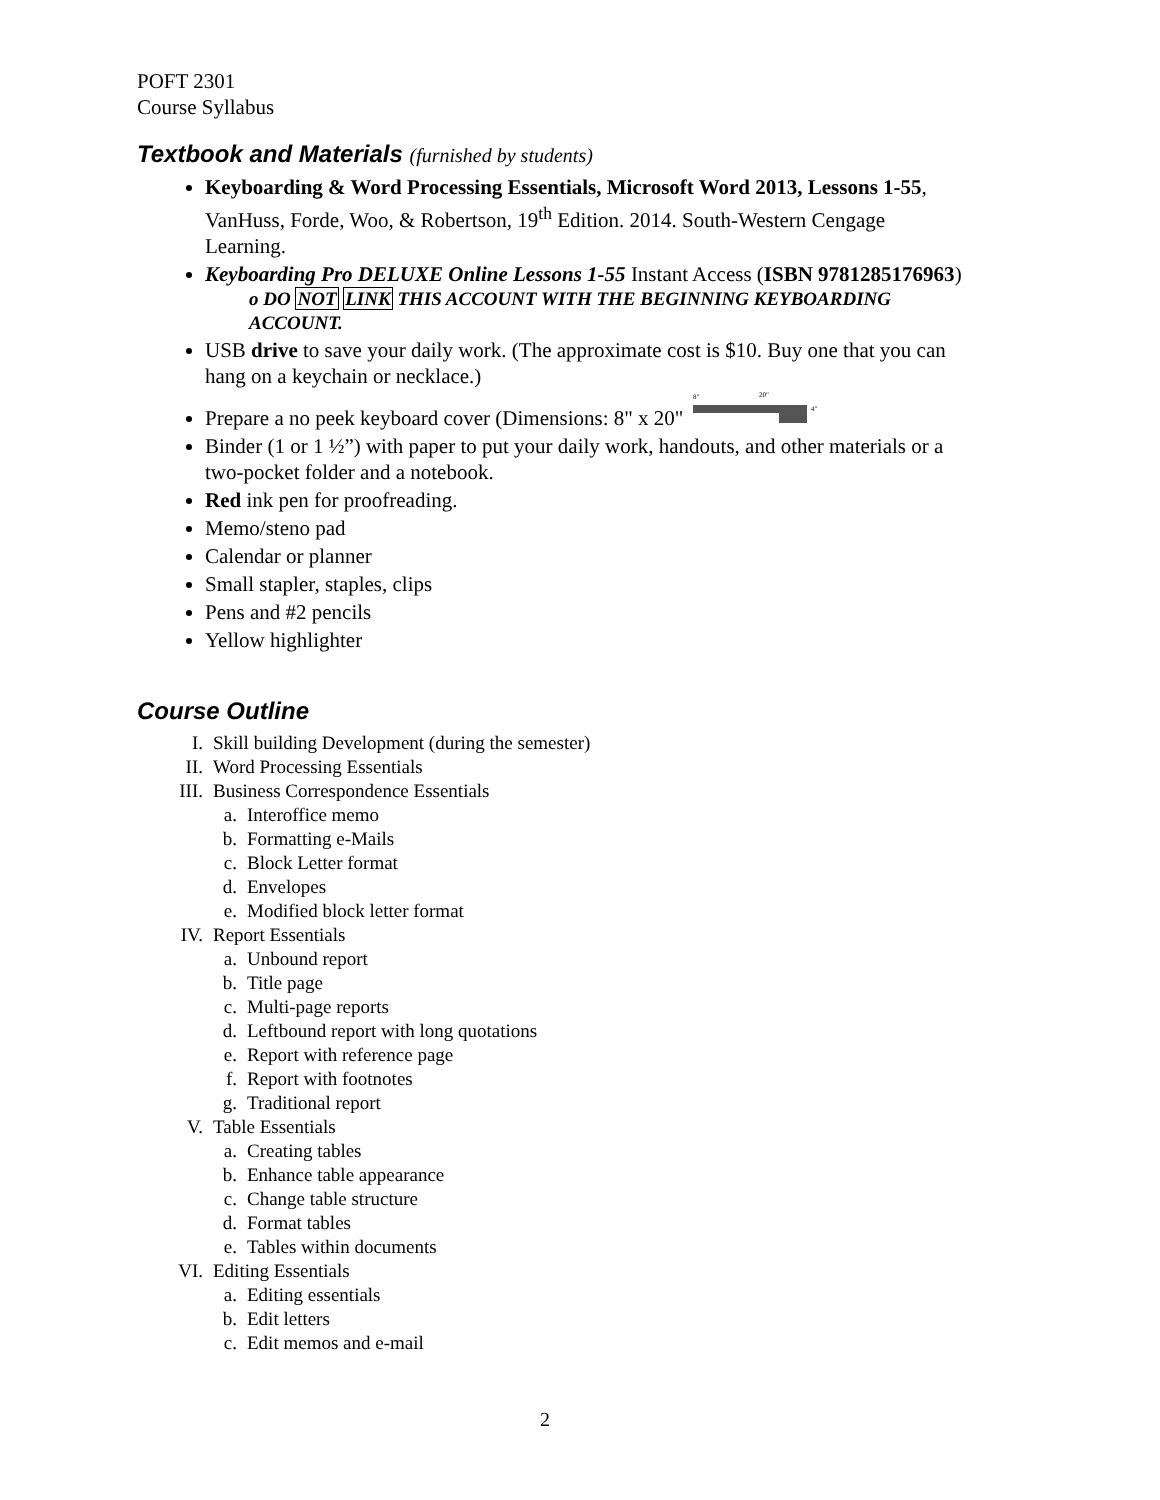POFT 2301
Course Syllabus
Textbook and Materials (furnished by students)
Keyboarding & Word Processing Essentials, Microsoft Word 2013, Lessons 1-55, VanHuss, Forde, Woo, & Robertson, 19<sup>th</sup> Edition. 2014. South-Western Cengage Learning.
Keyboarding Pro DELUXE Online Lessons 1-55 Instant Access (ISBN 9781285176963)
o DO NOT LINK THIS ACCOUNT WITH THE BEGINNING KEYBOARDING ACCOUNT.
USB drive to save your daily work. (The approximate cost is $10. Buy one that you can hang on a keychain or necklace.)
Prepare a no peek keyboard cover (Dimensions: 8" x 20"
8"
20"
4"
Binder (1 or 1 ½”) with paper to put your daily work, handouts, and other materials or a two-pocket folder and a notebook.
Red ink pen for proofreading.
Memo/steno pad
Calendar or planner
Small stapler, staples, clips
Pens and #2 pencils
Yellow highlighter
Course Outline
I. Skill building Development (during the semester)
II. Word Processing Essentials
III. Business Correspondence Essentials
a. Interoffice memo
b. Formatting e-Mails
c. Block Letter format
d. Envelopes
e. Modified block letter format
IV. Report Essentials
a. Unbound report
b. Title page
c. Multi-page reports
d. Leftbound report with long quotations
e. Report with reference page
f. Report with footnotes
g. Traditional report
V. Table Essentials
a. Creating tables
b. Enhance table appearance
c. Change table structure
d. Format tables
e. Tables within documents
VI. Editing Essentials
a. Editing essentials
b. Edit letters
c. Edit memos and e-mail
2